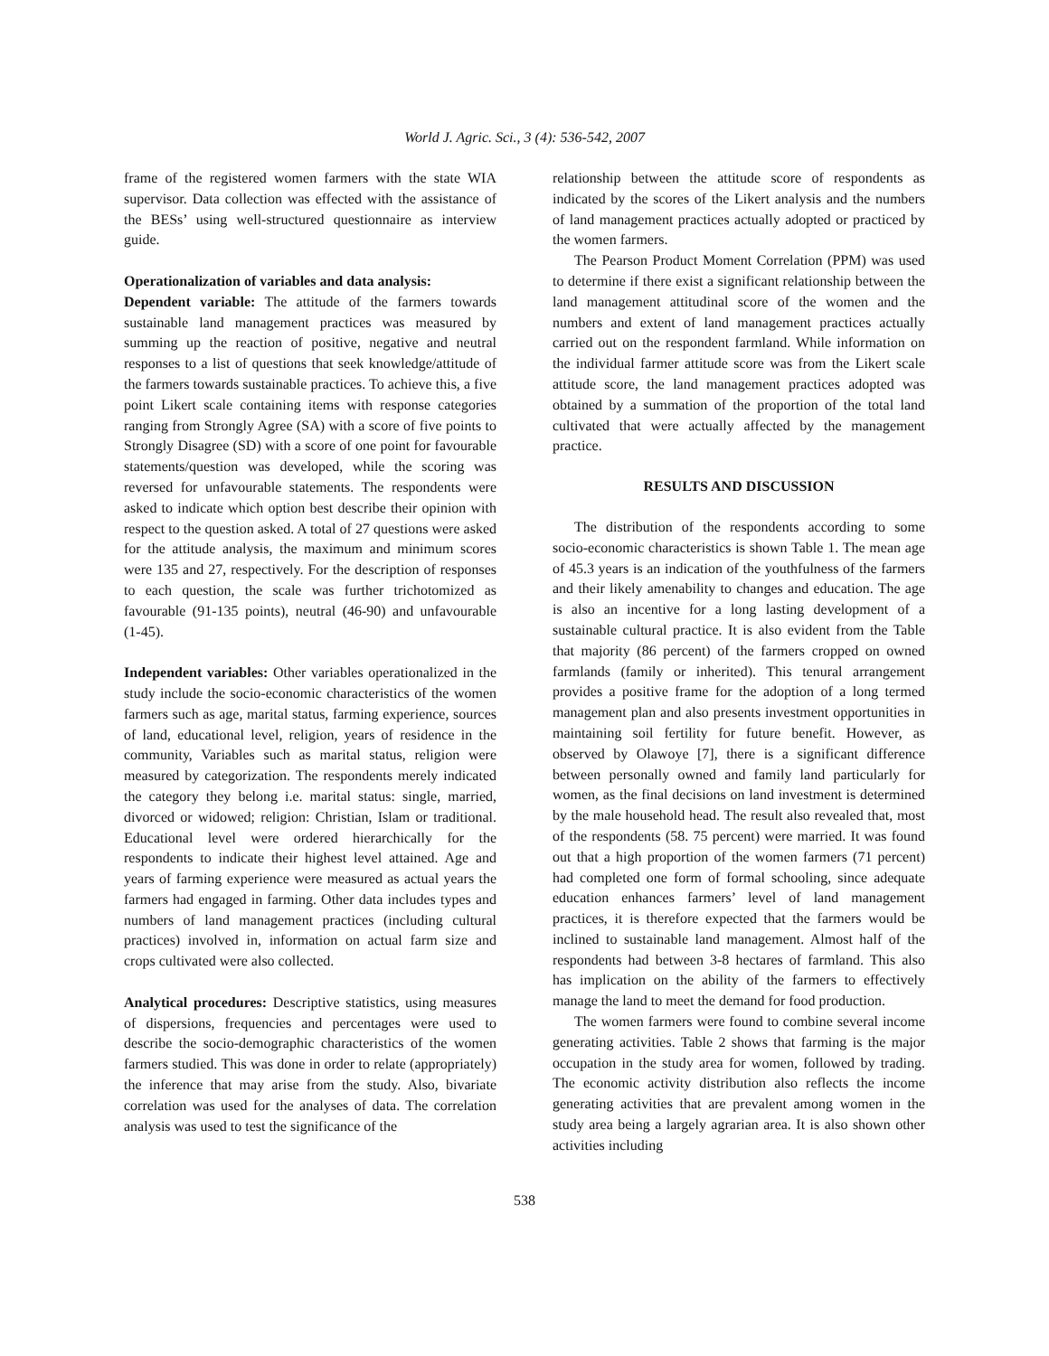World J. Agric. Sci., 3 (4): 536-542, 2007
frame of the registered women farmers with the state WIA supervisor. Data collection was effected with the assistance of the BESs’ using well-structured questionnaire as interview guide.
Operationalization of variables and data analysis:
Dependent variable: The attitude of the farmers towards sustainable land management practices was measured by summing up the reaction of positive, negative and neutral responses to a list of questions that seek knowledge/attitude of the farmers towards sustainable practices. To achieve this, a five point Likert scale containing items with response categories ranging from Strongly Agree (SA) with a score of five points to Strongly Disagree (SD) with a score of one point for favourable statements/question was developed, while the scoring was reversed for unfavourable statements. The respondents were asked to indicate which option best describe their opinion with respect to the question asked. A total of 27 questions were asked for the attitude analysis, the maximum and minimum scores were 135 and 27, respectively. For the description of responses to each question, the scale was further trichotomized as favourable (91-135 points), neutral (46-90) and unfavourable (1-45).
Independent variables: Other variables operationalized in the study include the socio-economic characteristics of the women farmers such as age, marital status, farming experience, sources of land, educational level, religion, years of residence in the community, Variables such as marital status, religion were measured by categorization. The respondents merely indicated the category they belong i.e. marital status: single, married, divorced or widowed; religion: Christian, Islam or traditional. Educational level were ordered hierarchically for the respondents to indicate their highest level attained. Age and years of farming experience were measured as actual years the farmers had engaged in farming. Other data includes types and numbers of land management practices (including cultural practices) involved in, information on actual farm size and crops cultivated were also collected.
Analytical procedures: Descriptive statistics, using measures of dispersions, frequencies and percentages were used to describe the socio-demographic characteristics of the women farmers studied. This was done in order to relate (appropriately) the inference that may arise from the study. Also, bivariate correlation was used for the analyses of data. The correlation analysis was used to test the significance of the
relationship between the attitude score of respondents as indicated by the scores of the Likert analysis and the numbers of land management practices actually adopted or practiced by the women farmers.
The Pearson Product Moment Correlation (PPM) was used to determine if there exist a significant relationship between the land management attitudinal score of the women and the numbers and extent of land management practices actually carried out on the respondent farmland. While information on the individual farmer attitude score was from the Likert scale attitude score, the land management practices adopted was obtained by a summation of the proportion of the total land cultivated that were actually affected by the management practice.
RESULTS AND DISCUSSION
The distribution of the respondents according to some socio-economic characteristics is shown Table 1. The mean age of 45.3 years is an indication of the youthfulness of the farmers and their likely amenability to changes and education. The age is also an incentive for a long lasting development of a sustainable cultural practice. It is also evident from the Table that majority (86 percent) of the farmers cropped on owned farmlands (family or inherited). This tenural arrangement provides a positive frame for the adoption of a long termed management plan and also presents investment opportunities in maintaining soil fertility for future benefit. However, as observed by Olawoye [7], there is a significant difference between personally owned and family land particularly for women, as the final decisions on land investment is determined by the male household head. The result also revealed that, most of the respondents (58. 75 percent) were married. It was found out that a high proportion of the women farmers (71 percent) had completed one form of formal schooling, since adequate education enhances farmers’ level of land management practices, it is therefore expected that the farmers would be inclined to sustainable land management. Almost half of the respondents had between 3-8 hectares of farmland. This also has implication on the ability of the farmers to effectively manage the land to meet the demand for food production.
The women farmers were found to combine several income generating activities. Table 2 shows that farming is the major occupation in the study area for women, followed by trading. The economic activity distribution also reflects the income generating activities that are prevalent among women in the study area being a largely agrarian area. It is also shown other activities including
538